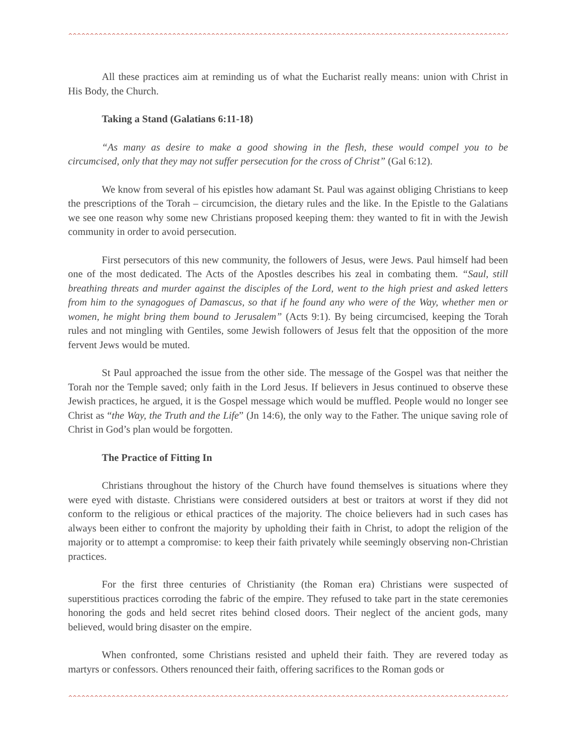^^^^^^^^^^^^^^^^^^^^^^^^^^^^^^^^^^^^^^^^^^^^^^^^^^^^^^^^^^^^^^^^^^^^^^^^^^^^^^^^^^^^^^^^^^^^^^^^^^^^^^^^^^^^^^^^^^^^^^^^^^^^^^^^^^^^^^^^^^^^^
All these practices aim at reminding us of what the Eucharist really means: union with Christ in His Body, the Church.
Taking a Stand (Galatians 6:11-18)
“As many as desire to make a good showing in the flesh, these would compel you to be circumcised, only that they may not suffer persecution for the cross of Christ” (Gal 6:12).
We know from several of his epistles how adamant St. Paul was against obliging Christians to keep the prescriptions of the Torah – circumcision, the dietary rules and the like. In the Epistle to the Galatians we see one reason why some new Christians proposed keeping them: they wanted to fit in with the Jewish community in order to avoid persecution.
First persecutors of this new community, the followers of Jesus, were Jews. Paul himself had been one of the most dedicated. The Acts of the Apostles describes his zeal in combating them. “Saul, still breathing threats and murder against the disciples of the Lord, went to the high priest and asked letters from him to the synagogues of Damascus, so that if he found any who were of the Way, whether men or women, he might bring them bound to Jerusalem” (Acts 9:1). By being circumcised, keeping the Torah rules and not mingling with Gentiles, some Jewish followers of Jesus felt that the opposition of the more fervent Jews would be muted.
St Paul approached the issue from the other side. The message of the Gospel was that neither the Torah nor the Temple saved; only faith in the Lord Jesus. If believers in Jesus continued to observe these Jewish practices, he argued, it is the Gospel message which would be muffled. People would no longer see Christ as “the Way, the Truth and the Life” (Jn 14:6), the only way to the Father. The unique saving role of Christ in God’s plan would be forgotten.
The Practice of Fitting In
Christians throughout the history of the Church have found themselves is situations where they were eyed with distaste. Christians were considered outsiders at best or traitors at worst if they did not conform to the religious or ethical practices of the majority. The choice believers had in such cases has always been either to confront the majority by upholding their faith in Christ, to adopt the religion of the majority or to attempt a compromise: to keep their faith privately while seemingly observing non-Christian practices.
For the first three centuries of Christianity (the Roman era) Christians were suspected of superstitious practices corroding the fabric of the empire. They refused to take part in the state ceremonies honoring the gods and held secret rites behind closed doors. Their neglect of the ancient gods, many believed, would bring disaster on the empire.
When confronted, some Christians resisted and upheld their faith. They are revered today as martyrs or confessors. Others renounced their faith, offering sacrifices to the Roman gods or
^^^^^^^^^^^^^^^^^^^^^^^^^^^^^^^^^^^^^^^^^^^^^^^^^^^^^^^^^^^^^^^^^^^^^^^^^^^^^^^^^^^^^^^^^^^^^^^^^^^^^^^^^^^^^^^^^^^^^^^^^^^^^^^^^^^^^^^^^^^^^